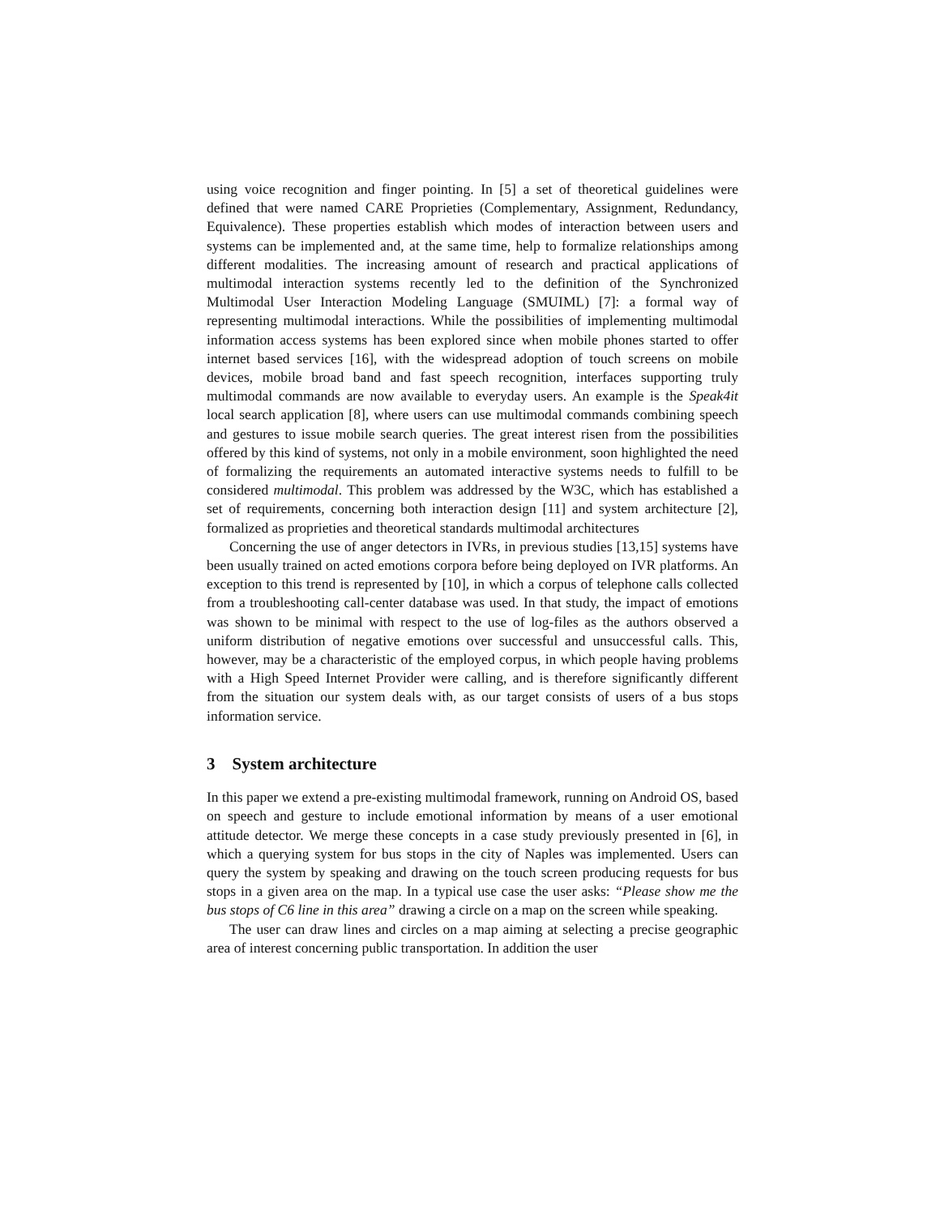using voice recognition and finger pointing. In [5] a set of theoretical guidelines were defined that were named CARE Proprieties (Complementary, Assignment, Redundancy, Equivalence). These properties establish which modes of interaction between users and systems can be implemented and, at the same time, help to formalize relationships among different modalities. The increasing amount of research and practical applications of multimodal interaction systems recently led to the definition of the Synchronized Multimodal User Interaction Modeling Language (SMUIML) [7]: a formal way of representing multimodal interactions. While the possibilities of implementing multimodal information access systems has been explored since when mobile phones started to offer internet based services [16], with the widespread adoption of touch screens on mobile devices, mobile broad band and fast speech recognition, interfaces supporting truly multimodal commands are now available to everyday users. An example is the Speak4it local search application [8], where users can use multimodal commands combining speech and gestures to issue mobile search queries. The great interest risen from the possibilities offered by this kind of systems, not only in a mobile environment, soon highlighted the need of formalizing the requirements an automated interactive systems needs to fulfill to be considered multimodal. This problem was addressed by the W3C, which has established a set of requirements, concerning both interaction design [11] and system architecture [2], formalized as proprieties and theoretical standards multimodal architectures
Concerning the use of anger detectors in IVRs, in previous studies [13,15] systems have been usually trained on acted emotions corpora before being deployed on IVR platforms. An exception to this trend is represented by [10], in which a corpus of telephone calls collected from a troubleshooting call-center database was used. In that study, the impact of emotions was shown to be minimal with respect to the use of log-files as the authors observed a uniform distribution of negative emotions over successful and unsuccessful calls. This, however, may be a characteristic of the employed corpus, in which people having problems with a High Speed Internet Provider were calling, and is therefore significantly different from the situation our system deals with, as our target consists of users of a bus stops information service.
3 System architecture
In this paper we extend a pre-existing multimodal framework, running on Android OS, based on speech and gesture to include emotional information by means of a user emotional attitude detector. We merge these concepts in a case study previously presented in [6], in which a querying system for bus stops in the city of Naples was implemented. Users can query the system by speaking and drawing on the touch screen producing requests for bus stops in a given area on the map. In a typical use case the user asks: “Please show me the bus stops of C6 line in this area” drawing a circle on a map on the screen while speaking.
The user can draw lines and circles on a map aiming at selecting a precise geographic area of interest concerning public transportation. In addition the user